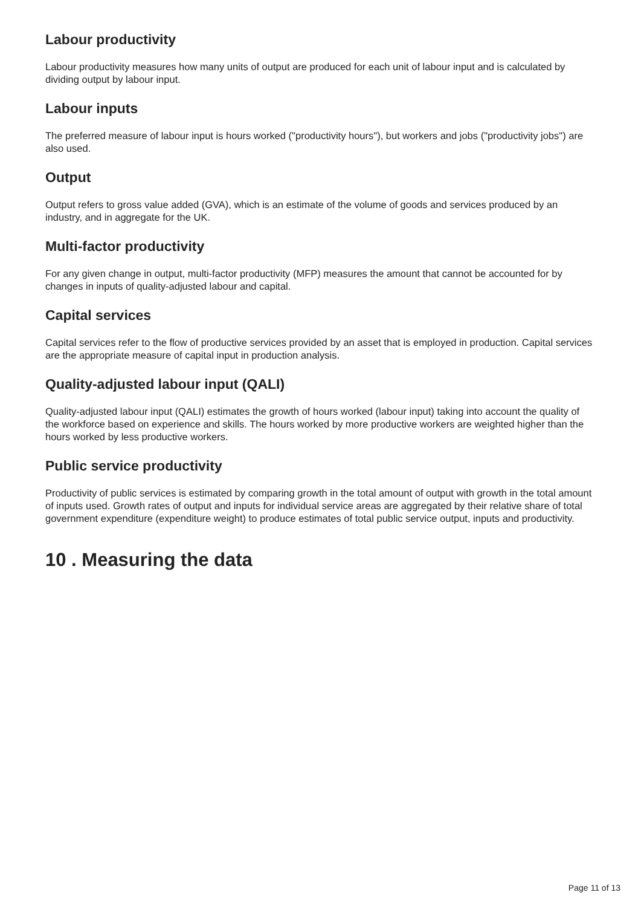Labour productivity
Labour productivity measures how many units of output are produced for each unit of labour input and is calculated by dividing output by labour input.
Labour inputs
The preferred measure of labour input is hours worked ("productivity hours"), but workers and jobs ("productivity jobs") are also used.
Output
Output refers to gross value added (GVA), which is an estimate of the volume of goods and services produced by an industry, and in aggregate for the UK.
Multi-factor productivity
For any given change in output, multi-factor productivity (MFP) measures the amount that cannot be accounted for by changes in inputs of quality-adjusted labour and capital.
Capital services
Capital services refer to the flow of productive services provided by an asset that is employed in production. Capital services are the appropriate measure of capital input in production analysis.
Quality-adjusted labour input (QALI)
Quality-adjusted labour input (QALI) estimates the growth of hours worked (labour input) taking into account the quality of the workforce based on experience and skills. The hours worked by more productive workers are weighted higher than the hours worked by less productive workers.
Public service productivity
Productivity of public services is estimated by comparing growth in the total amount of output with growth in the total amount of inputs used. Growth rates of output and inputs for individual service areas are aggregated by their relative share of total government expenditure (expenditure weight) to produce estimates of total public service output, inputs and productivity.
10 . Measuring the data
Page 11 of 13